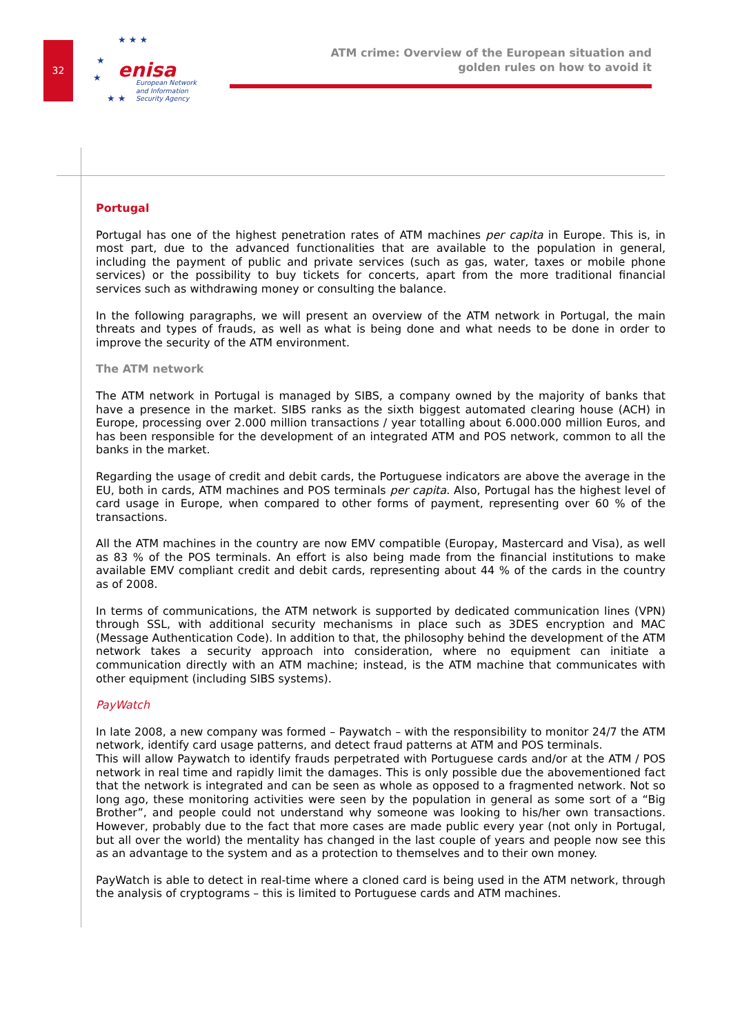32
★ ★ ★
★
★
★ ★
enisa
European Network
and Information
Security Agency
ATM crime: Overview of the European situation and
golden rules on how to avoid it
Portugal
Portugal has one of the highest penetration rates of ATM machines per capita in Europe. This is, in most part, due to the advanced functionalities that are available to the population in general, including the payment of public and private services (such as gas, water, taxes or mobile phone services) or the possibility to buy tickets for concerts, apart from the more traditional financial services such as withdrawing money or consulting the balance.
In the following paragraphs, we will present an overview of the ATM network in Portugal, the main threats and types of frauds, as well as what is being done and what needs to be done in order to improve the security of the ATM environment.
The ATM network
The ATM network in Portugal is managed by SIBS, a company owned by the majority of banks that have a presence in the market. SIBS ranks as the sixth biggest automated clearing house (ACH) in Europe, processing over 2.000 million transactions / year totalling about 6.000.000 million Euros, and has been responsible for the development of an integrated ATM and POS network, common to all the banks in the market.
Regarding the usage of credit and debit cards, the Portuguese indicators are above the average in the EU, both in cards, ATM machines and POS terminals per capita. Also, Portugal has the highest level of card usage in Europe, when compared to other forms of payment, representing over 60 % of the transactions.
All the ATM machines in the country are now EMV compatible (Europay, Mastercard and Visa), as well as 83 % of the POS terminals. An effort is also being made from the financial institutions to make available EMV compliant credit and debit cards, representing about 44 % of the cards in the country as of 2008.
In terms of communications, the ATM network is supported by dedicated communication lines (VPN) through SSL, with additional security mechanisms in place such as 3DES encryption and MAC (Message Authentication Code). In addition to that, the philosophy behind the development of the ATM network takes a security approach into consideration, where no equipment can initiate a communication directly with an ATM machine; instead, is the ATM machine that communicates with other equipment (including SIBS systems).
PayWatch
In late 2008, a new company was formed – Paywatch – with the responsibility to monitor 24/7 the ATM network, identify card usage patterns, and detect fraud patterns at ATM and POS terminals.
This will allow Paywatch to identify frauds perpetrated with Portuguese cards and/or at the ATM / POS network in real time and rapidly limit the damages. This is only possible due the abovementioned fact that the network is integrated and can be seen as whole as opposed to a fragmented network. Not so long ago, these monitoring activities were seen by the population in general as some sort of a “Big Brother”, and people could not understand why someone was looking to his/her own transactions. However, probably due to the fact that more cases are made public every year (not only in Portugal, but all over the world) the mentality has changed in the last couple of years and people now see this as an advantage to the system and as a protection to themselves and to their own money.
PayWatch is able to detect in real-time where a cloned card is being used in the ATM network, through the analysis of cryptograms – this is limited to Portuguese cards and ATM machines.